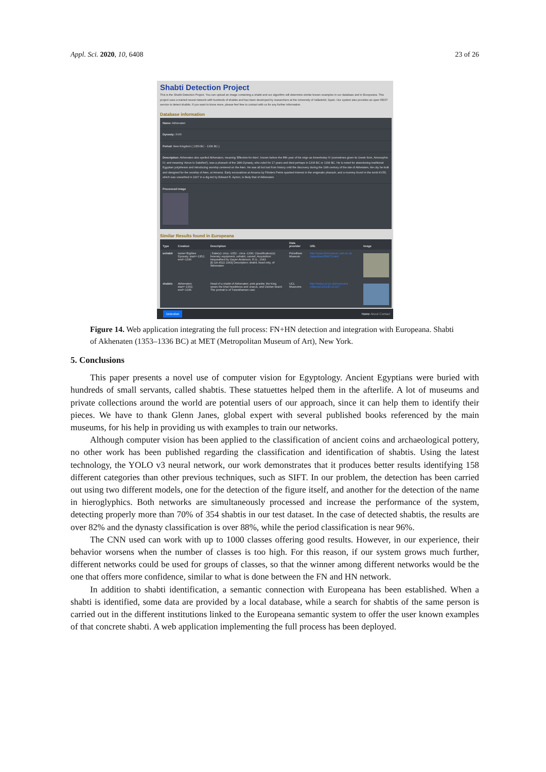Appl. Sci. 2020, 10, 6408 23 of 26
Shabti Detection Project
This is the Shabti Detection Project. You can upload an image containing a shabti and our algorithm will determine similar known examples in our database and in Europeana. This project uses a trained neural network with hundreds of shabtis and has been developed by researchers at the University of Valladolid, Spain. Our system also provides an open REST service to detect shabtis. If you want to know more, please feel free to contact with us for any further information.
Database information
Name: Akhenaten
Dynasty: XVIII
Period: New Kingdom ( 1353 BC - 1336 BC )
Description: Akhenaten also spelled Akhenaton, meaning 'Effective for Aten', known before the fifth year of his reign as Amenhotep IV (sometimes given its Greek form, Amenophis IV, and meaning 'Amun Is Satisfied'), was a pharaoh of the 18th Dynasty, who ruled for 17 years and died perhaps in 1336 BC or 1334 BC. He is noted for abandoning traditional Egyptian polytheism and introducing worship centered on the Aten. He was all but lost from history until the discovery during the 19th century of the site of Akhetaten, the city he built and designed for the worship of Aten, at Amarna. Early excavations at Amarna by Flinders Petrie sparked interest in the enigmatic pharaoh, and a mummy found in the tomb KV55, which was unearthed in 1907 in a dig led by Edward R. Ayrton, is likely that of Akhenaten.
Processed image
Similar Results found in Europeana
| Type | Creation | Description | Data provider | URL | Image |
| --- | --- | --- | --- | --- | --- |
| ushabti | name=Eightee Dynasty; start=-1352; end=-1336 | ; Date(s): circa -1352 - circa -1336; Classification(s): funerary equipment, ushabti, carved; Acquisition: bequeathed by Gayer-Anderson, R.G., 1943 [E.GA.4522.1943] Description: shabti, head only, of Akhenaten | Fitzwilliam Museum | http://www.fitzmuseum.cam.ac.uk /opacdirect/58973.html | |
| shabtis | Akhenaten; start=-1352; end=-1336 | Head of a shabti of Akhenaten; pink granite; the King wears the khat headdress and uraeus, and Osirian beard. The portrait is of Tutankhamen cast. | UCL Museums | http://www.ucl.ac.uk/museums /objects/LDUCE-UC007 | |
Detection Home About Contact
Figure 14. Web application integrating the full process: FN+HN detection and integration with Europeana. Shabti of Akhenaten (1353–1336 BC) at MET (Metropolitan Museum of Art), New York.
5. Conclusions
This paper presents a novel use of computer vision for Egyptology. Ancient Egyptians were buried with hundreds of small servants, called shabtis. These statuettes helped them in the afterlife. A lot of museums and private collections around the world are potential users of our approach, since it can help them to identify their pieces. We have to thank Glenn Janes, global expert with several published books referenced by the main museums, for his help in providing us with examples to train our networks.
Although computer vision has been applied to the classification of ancient coins and archaeological pottery, no other work has been published regarding the classification and identification of shabtis. Using the latest technology, the YOLO v3 neural network, our work demonstrates that it produces better results identifying 158 different categories than other previous techniques, such as SIFT. In our problem, the detection has been carried out using two different models, one for the detection of the figure itself, and another for the detection of the name in hieroglyphics. Both networks are simultaneously processed and increase the performance of the system, detecting properly more than 70% of 354 shabtis in our test dataset. In the case of detected shabtis, the results are over 82% and the dynasty classification is over 88%, while the period classification is near 96%.
The CNN used can work with up to 1000 classes offering good results. However, in our experience, their behavior worsens when the number of classes is too high. For this reason, if our system grows much further, different networks could be used for groups of classes, so that the winner among different networks would be the one that offers more confidence, similar to what is done between the FN and HN network.
In addition to shabti identification, a semantic connection with Europeana has been established. When a shabti is identified, some data are provided by a local database, while a search for shabtis of the same person is carried out in the different institutions linked to the Europeana semantic system to offer the user known examples of that concrete shabti. A web application implementing the full process has been deployed.